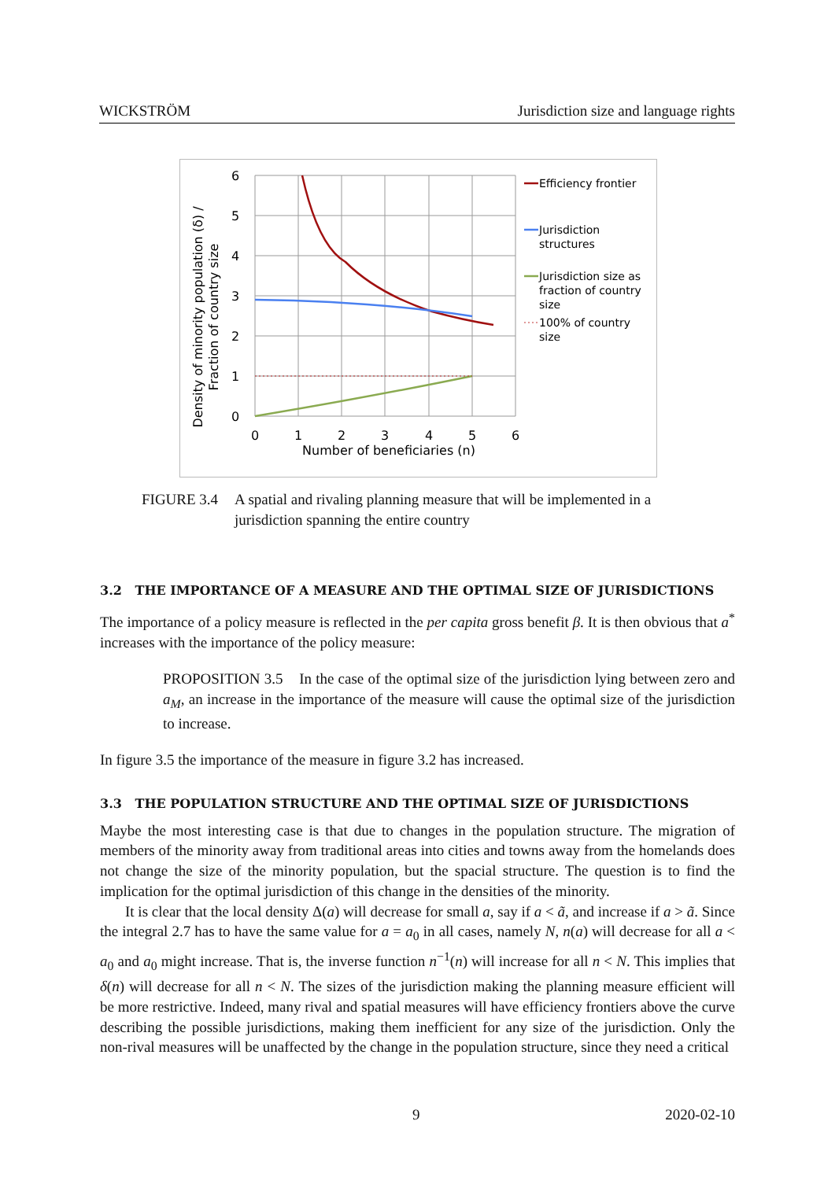WICKSTRÖM Jurisdiction size and language rights
6
5
4
3
2
1
0
0
1
2
3
4
5
6
Number of beneficiaries (n)
Density of minority population (δ) /
Fraction of country size
Efficiency frontier
Jurisdiction
structures
Jurisdiction size as
fraction of country
size
100% of country
size
FIGURE 3.4 A spatial and rivaling planning measure that will be implemented in a jurisdiction spanning the entire country
3.2 THE IMPORTANCE OF A MEASURE AND THE OPTIMAL SIZE OF JURISDICTIONS
The importance of a policy measure is reflected in the per capita gross benefit β. It is then obvious that a<sup>*</sup> increases with the importance of the policy measure:
PROPOSITION 3.5 In the case of the optimal size of the jurisdiction lying between zero and a<sub>M</sub>, an increase in the importance of the measure will cause the optimal size of the jurisdiction to increase.
In figure 3.5 the importance of the measure in figure 3.2 has increased.
3.3 THE POPULATION STRUCTURE AND THE OPTIMAL SIZE OF JURISDICTIONS
Maybe the most interesting case is that due to changes in the population structure. The migration of members of the minority away from traditional areas into cities and towns away from the homelands does not change the size of the minority population, but the spacial structure. The question is to find the implication for the optimal jurisdiction of this change in the densities of the minority.
It is clear that the local density Δ(a) will decrease for small a, say if a < ã, and increase if a > ã. Since the integral 2.7 has to have the same value for a = a<sub>0</sub> in all cases, namely N, n(a) will decrease for all a < a<sub>0</sub> and a<sub>0</sub> might increase. That is, the inverse function n<sup>−1</sup>(n) will increase for all n < N. This implies that δ(n) will decrease for all n < N. The sizes of the jurisdiction making the planning measure efficient will be more restrictive. Indeed, many rival and spatial measures will have efficiency frontiers above the curve describing the possible jurisdictions, making them inefficient for any size of the jurisdiction. Only the non-rival measures will be unaffected by the change in the population structure, since they need a critical
9 2020-02-10